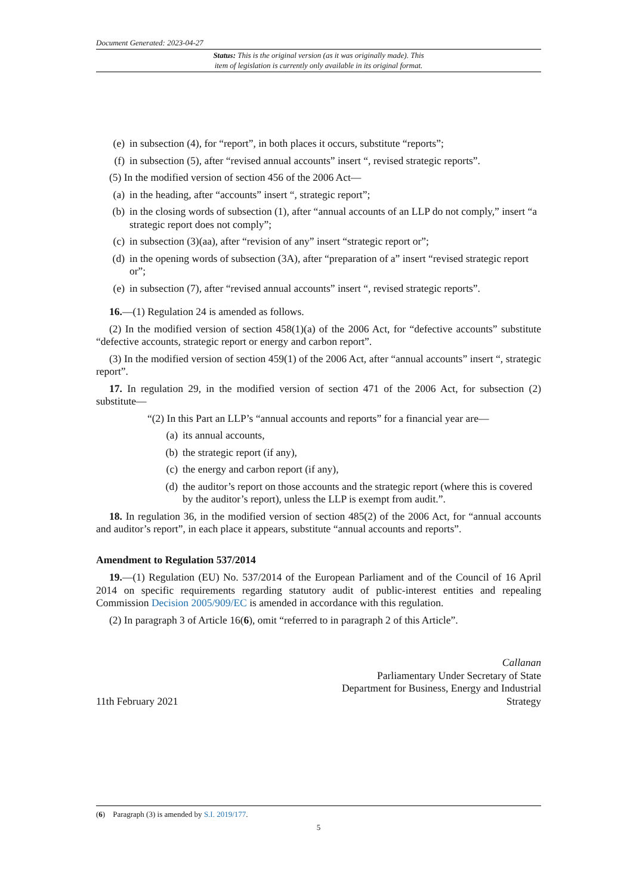Document Generated: 2023-04-27
Status: This is the original version (as it was originally made). This
item of legislation is currently only available in its original format.
(e) in subsection (4), for “report”, in both places it occurs, substitute “reports”;
(f) in subsection (5), after “revised annual accounts” insert “, revised strategic reports”.
(5) In the modified version of section 456 of the 2006 Act—
(a) in the heading, after “accounts” insert “, strategic report”;
(b) in the closing words of subsection (1), after “annual accounts of an LLP do not comply,” insert “a strategic report does not comply”;
(c) in subsection (3)(aa), after “revision of any” insert “strategic report or”;
(d) in the opening words of subsection (3A), after “preparation of a” insert “revised strategic report or”;
(e) in subsection (7), after “revised annual accounts” insert “, revised strategic reports”.
16.—(1) Regulation 24 is amended as follows.
(2) In the modified version of section 458(1)(a) of the 2006 Act, for “defective accounts” substitute “defective accounts, strategic report or energy and carbon report”.
(3) In the modified version of section 459(1) of the 2006 Act, after “annual accounts” insert “, strategic report”.
17. In regulation 29, in the modified version of section 471 of the 2006 Act, for subsection (2) substitute—
“(2) In this Part an LLP’s “annual accounts and reports” for a financial year are—
(a) its annual accounts,
(b) the strategic report (if any),
(c) the energy and carbon report (if any),
(d) the auditor’s report on those accounts and the strategic report (where this is covered by the auditor’s report), unless the LLP is exempt from audit.”.
18. In regulation 36, in the modified version of section 485(2) of the 2006 Act, for “annual accounts and auditor’s report”, in each place it appears, substitute “annual accounts and reports”.
Amendment to Regulation 537/2014
19.—(1) Regulation (EU) No. 537/2014 of the European Parliament and of the Council of 16 April 2014 on specific requirements regarding statutory audit of public-interest entities and repealing Commission Decision 2005/909/EC is amended in accordance with this regulation.
(2) In paragraph 3 of Article 16(6), omit “referred to in paragraph 2 of this Article”.
11th February 2021 Callanan
Parliamentary Under Secretary of State
Department for Business, Energy and Industrial
Strategy
(6) Paragraph (3) is amended by S.I. 2019/177.
5